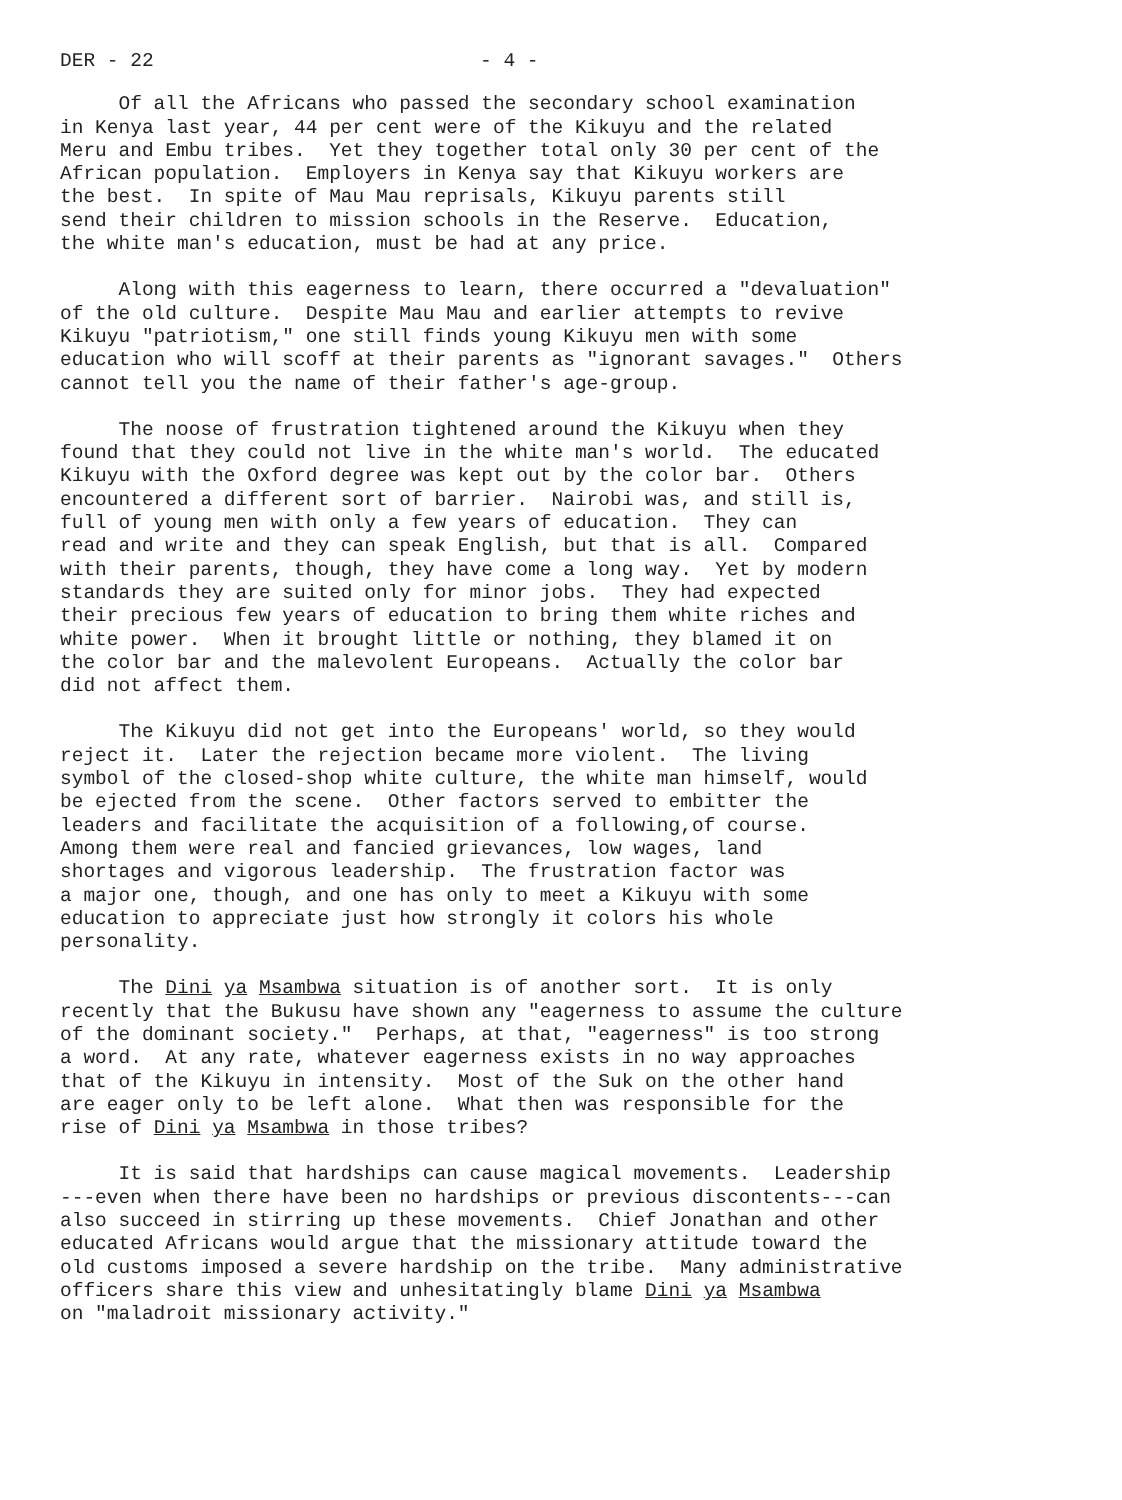DER - 22 - 4 -
Of all the Africans who passed the secondary school examination in Kenya last year, 44 per cent were of the Kikuyu and the related Meru and Embu tribes. Yet they together total only 30 per cent of the African population. Employers in Kenya say that Kikuyu workers are the best. In spite of Mau Mau reprisals, Kikuyu parents still send their children to mission schools in the Reserve. Education, the white man's education, must be had at any price.
Along with this eagerness to learn, there occurred a "devaluation" of the old culture. Despite Mau Mau and earlier attempts to revive Kikuyu "patriotism," one still finds young Kikuyu men with some education who will scoff at their parents as "ignorant savages." Others cannot tell you the name of their father's age-group.
The noose of frustration tightened around the Kikuyu when they found that they could not live in the white man's world. The educated Kikuyu with the Oxford degree was kept out by the color bar. Others encountered a different sort of barrier. Nairobi was, and still is, full of young men with only a few years of education. They can read and write and they can speak English, but that is all. Compared with their parents, though, they have come a long way. Yet by modern standards they are suited only for minor jobs. They had expected their precious few years of education to bring them white riches and white power. When it brought little or nothing, they blamed it on the color bar and the malevolent Europeans. Actually the color bar did not affect them.
The Kikuyu did not get into the Europeans' world, so they would reject it. Later the rejection became more violent. The living symbol of the closed-shop white culture, the white man himself, would be ejected from the scene. Other factors served to embitter the leaders and facilitate the acquisition of a following,of course. Among them were real and fancied grievances, low wages, land shortages and vigorous leadership. The frustration factor was a major one, though, and one has only to meet a Kikuyu with some education to appreciate just how strongly it colors his whole personality.
The Dini ya Msambwa situation is of another sort. It is only recently that the Bukusu have shown any "eagerness to assume the culture of the dominant society." Perhaps, at that, "eagerness" is too strong a word. At any rate, whatever eagerness exists in no way approaches that of the Kikuyu in intensity. Most of the Suk on the other hand are eager only to be left alone. What then was responsible for the rise of Dini ya Msambwa in those tribes?
It is said that hardships can cause magical movements. Leadership ---even when there have been no hardships or previous discontents---can also succeed in stirring up these movements. Chief Jonathan and other educated Africans would argue that the missionary attitude toward the old customs imposed a severe hardship on the tribe. Many administrative officers share this view and unhesitatingly blame Dini ya Msambwa on "maladroit missionary activity."